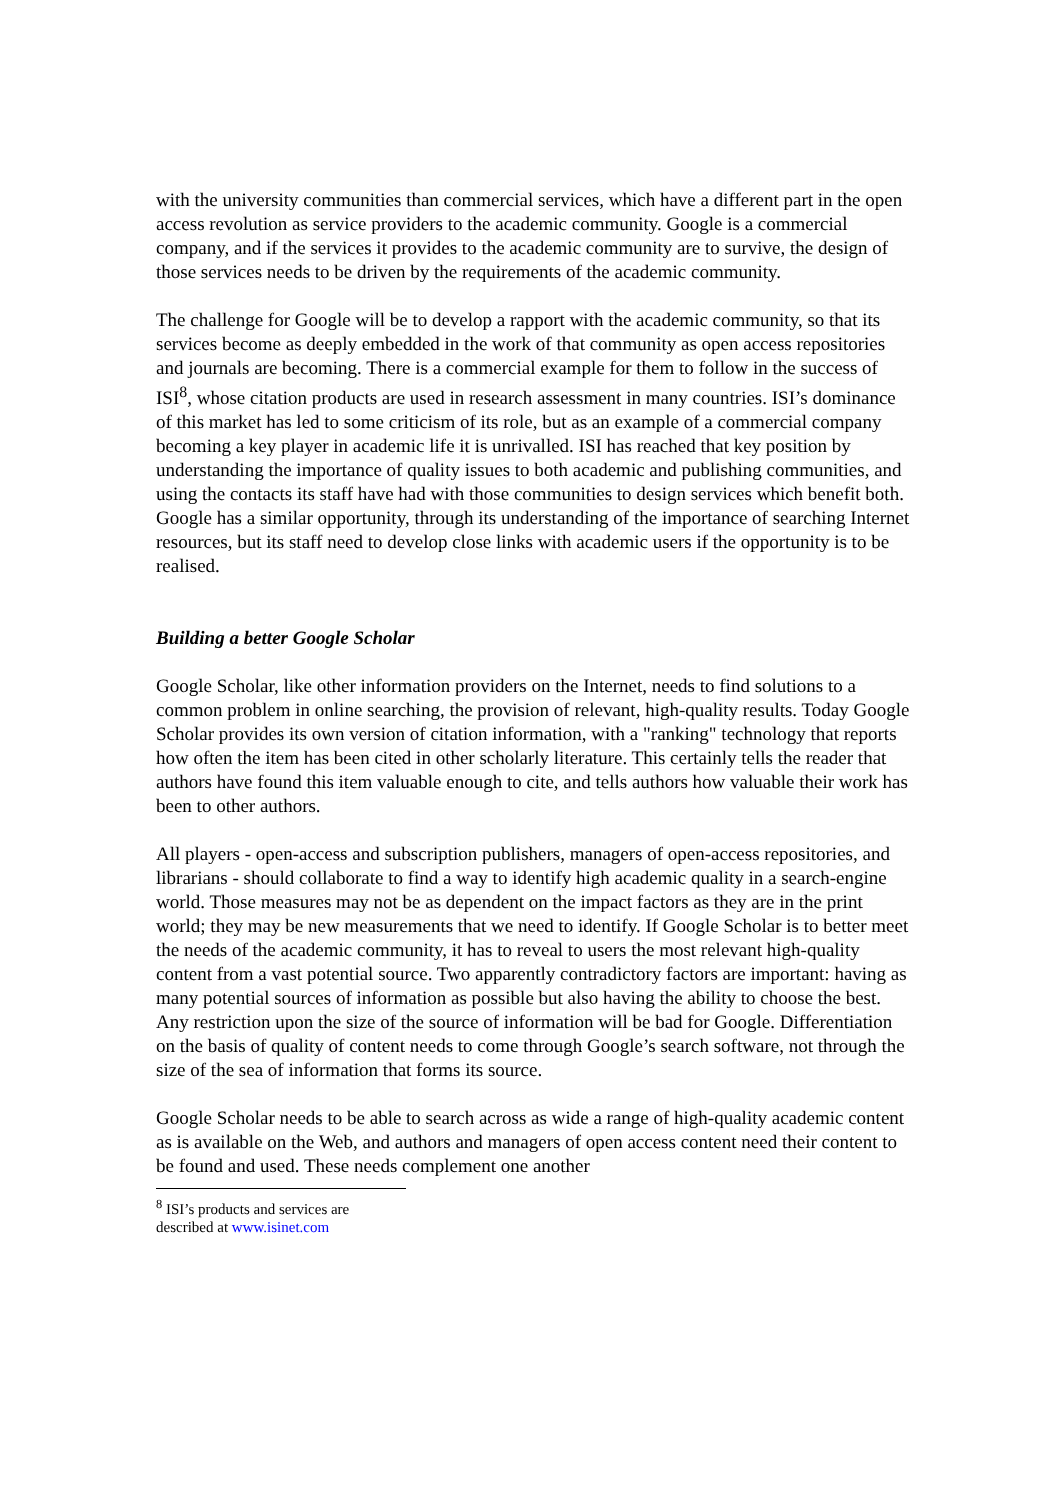with the university communities than commercial services, which have a different part in the open access revolution as service providers to the academic community. Google is a commercial company, and if the services it provides to the academic community are to survive, the design of those services needs to be driven by the requirements of the academic community.
The challenge for Google will be to develop a rapport with the academic community, so that its services become as deeply embedded in the work of that community as open access repositories and journals are becoming. There is a commercial example for them to follow in the success of ISI<sup>8</sup>, whose citation products are used in research assessment in many countries. ISI’s dominance of this market has led to some criticism of its role, but as an example of a commercial company becoming a key player in academic life it is unrivalled. ISI has reached that key position by understanding the importance of quality issues to both academic and publishing communities, and using the contacts its staff have had with those communities to design services which benefit both. Google has a similar opportunity, through its understanding of the importance of searching Internet resources, but its staff need to develop close links with academic users if the opportunity is to be realised.
Building a better Google Scholar
Google Scholar, like other information providers on the Internet, needs to find solutions to a common problem in online searching, the provision of relevant, high-quality results. Today Google Scholar provides its own version of citation information, with a "ranking" technology that reports how often the item has been cited in other scholarly literature. This certainly tells the reader that authors have found this item valuable enough to cite, and tells authors how valuable their work has been to other authors.
All players - open-access and subscription publishers, managers of open-access repositories, and librarians - should collaborate to find a way to identify high academic quality in a search-engine world. Those measures may not be as dependent on the impact factors as they are in the print world; they may be new measurements that we need to identify. If Google Scholar is to better meet the needs of the academic community, it has to reveal to users the most relevant high-quality content from a vast potential source. Two apparently contradictory factors are important: having as many potential sources of information as possible but also having the ability to choose the best. Any restriction upon the size of the source of information will be bad for Google. Differentiation on the basis of quality of content needs to come through Google’s search software, not through the size of the sea of information that forms its source.
Google Scholar needs to be able to search across as wide a range of high-quality academic content as is available on the Web, and authors and managers of open access content need their content to be found and used. These needs complement one another
<sup>8</sup> ISI’s products and services are described at www.isinet.com